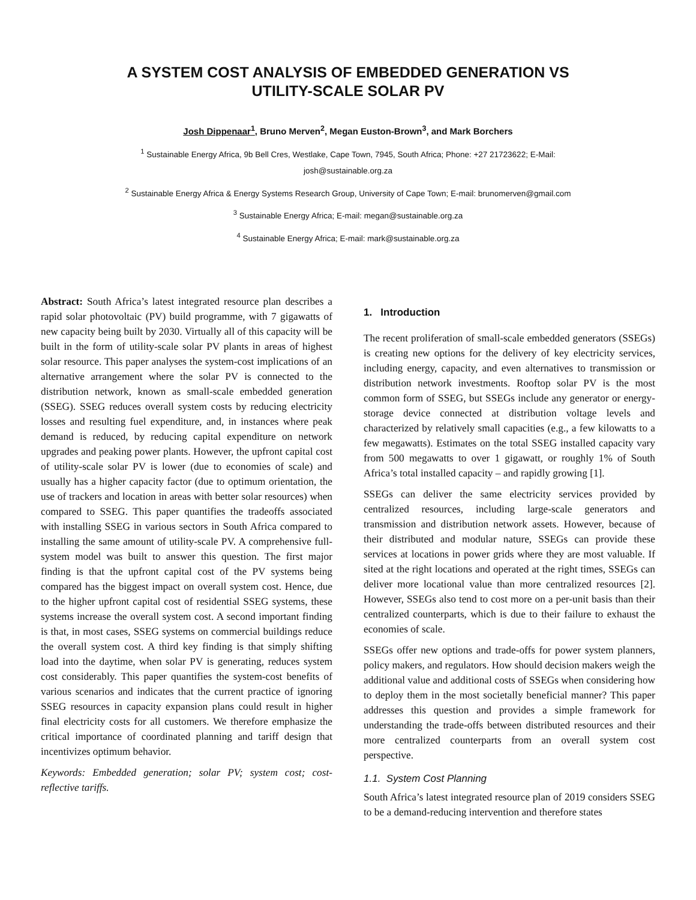A SYSTEM COST ANALYSIS OF EMBEDDED GENERATION VS
UTILITY-SCALE SOLAR PV
Josh Dippenaar<sup>1</sup>, Bruno Merven<sup>2</sup>, Megan Euston-Brown<sup>3</sup>, and Mark Borchers
<sup>1</sup> Sustainable Energy Africa, 9b Bell Cres, Westlake, Cape Town, 7945, South Africa; Phone: +27 21723622; E-Mail:
josh@sustainable.org.za
<sup>2</sup> Sustainable Energy Africa & Energy Systems Research Group, University of Cape Town; E-mail: brunomerven@gmail.com
<sup>3</sup> Sustainable Energy Africa; E-mail: megan@sustainable.org.za
<sup>4</sup> Sustainable Energy Africa; E-mail: mark@sustainable.org.za
Abstract: South Africa’s latest integrated resource plan describes a rapid solar photovoltaic (PV) build programme, with 7 gigawatts of new capacity being built by 2030. Virtually all of this capacity will be built in the form of utility-scale solar PV plants in areas of highest solar resource. This paper analyses the system-cost implications of an alternative arrangement where the solar PV is connected to the distribution network, known as small-scale embedded generation (SSEG). SSEG reduces overall system costs by reducing electricity losses and resulting fuel expenditure, and, in instances where peak demand is reduced, by reducing capital expenditure on network upgrades and peaking power plants. However, the upfront capital cost of utility-scale solar PV is lower (due to economies of scale) and usually has a higher capacity factor (due to optimum orientation, the use of trackers and location in areas with better solar resources) when compared to SSEG. This paper quantifies the tradeoffs associated with installing SSEG in various sectors in South Africa compared to installing the same amount of utility-scale PV. A comprehensive full-system model was built to answer this question. The first major finding is that the upfront capital cost of the PV systems being compared has the biggest impact on overall system cost. Hence, due to the higher upfront capital cost of residential SSEG systems, these systems increase the overall system cost. A second important finding is that, in most cases, SSEG systems on commercial buildings reduce the overall system cost. A third key finding is that simply shifting load into the daytime, when solar PV is generating, reduces system cost considerably. This paper quantifies the system-cost benefits of various scenarios and indicates that the current practice of ignoring SSEG resources in capacity expansion plans could result in higher final electricity costs for all customers. We therefore emphasize the critical importance of coordinated planning and tariff design that incentivizes optimum behavior.
Keywords: Embedded generation; solar PV; system cost; cost-reflective tariffs.
1. Introduction
The recent proliferation of small-scale embedded generators (SSEGs) is creating new options for the delivery of key electricity services, including energy, capacity, and even alternatives to transmission or distribution network investments. Rooftop solar PV is the most common form of SSEG, but SSEGs include any generator or energy-storage device connected at distribution voltage levels and characterized by relatively small capacities (e.g., a few kilowatts to a few megawatts). Estimates on the total SSEG installed capacity vary from 500 megawatts to over 1 gigawatt, or roughly 1% of South Africa’s total installed capacity – and rapidly growing [1].
SSEGs can deliver the same electricity services provided by centralized resources, including large-scale generators and transmission and distribution network assets. However, because of their distributed and modular nature, SSEGs can provide these services at locations in power grids where they are most valuable. If sited at the right locations and operated at the right times, SSEGs can deliver more locational value than more centralized resources [2]. However, SSEGs also tend to cost more on a per-unit basis than their centralized counterparts, which is due to their failure to exhaust the economies of scale.
SSEGs offer new options and trade-offs for power system planners, policy makers, and regulators. How should decision makers weigh the additional value and additional costs of SSEGs when considering how to deploy them in the most societally beneficial manner? This paper addresses this question and provides a simple framework for understanding the trade-offs between distributed resources and their more centralized counterparts from an overall system cost perspective.
1.1. System Cost Planning
South Africa’s latest integrated resource plan of 2019 considers SSEG to be a demand-reducing intervention and therefore states